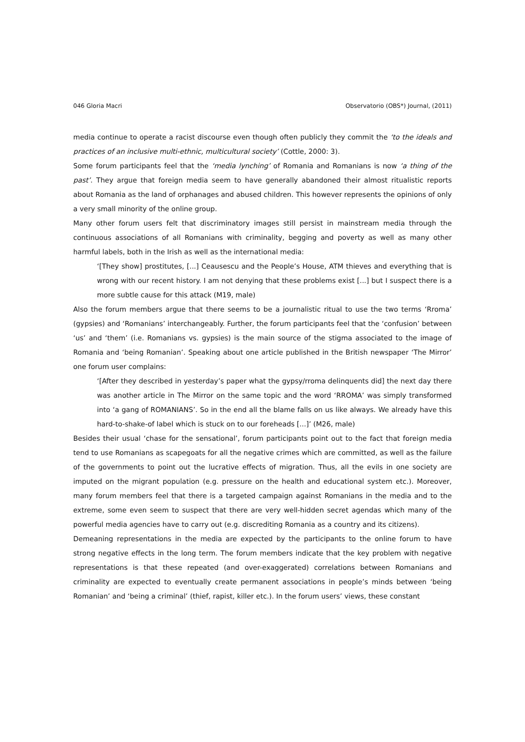046 Gloria Macri Observatorio (OBS*) Journal, (2011)
media continue to operate a racist discourse even though often publicly they commit the ‘to the ideals and practices of an inclusive multi-ethnic, multicultural society’ (Cottle, 2000: 3).
Some forum participants feel that the ‘media lynching’ of Romania and Romanians is now ‘a thing of the past’. They argue that foreign media seem to have generally abandoned their almost ritualistic reports about Romania as the land of orphanages and abused children. This however represents the opinions of only a very small minority of the online group.
Many other forum users felt that discriminatory images still persist in mainstream media through the continuous associations of all Romanians with criminality, begging and poverty as well as many other harmful labels, both in the Irish as well as the international media:
‘[They show] prostitutes, [...] Ceausescu and the People’s House, ATM thieves and everything that is wrong with our recent history. I am not denying that these problems exist [...] but I suspect there is a more subtle cause for this attack (M19, male)
Also the forum members argue that there seems to be a journalistic ritual to use the two terms ‘Rroma’ (gypsies) and ‘Romanians’ interchangeably. Further, the forum participants feel that the ‘confusion’ between ‘us’ and ‘them’ (i.e. Romanians vs. gypsies) is the main source of the stigma associated to the image of Romania and ‘being Romanian’. Speaking about one article published in the British newspaper ‘The Mirror’ one forum user complains:
‘[After they described in yesterday’s paper what the gypsy/rroma delinquents did] the next day there was another article in The Mirror on the same topic and the word ‘RROMA’ was simply transformed into ‘a gang of ROMANIANS’. So in the end all the blame falls on us like always. We already have this hard-to-shake-of label which is stuck on to our foreheads [...]’ (M26, male)
Besides their usual ‘chase for the sensational’, forum participants point out to the fact that foreign media tend to use Romanians as scapegoats for all the negative crimes which are committed, as well as the failure of the governments to point out the lucrative effects of migration. Thus, all the evils in one society are imputed on the migrant population (e.g. pressure on the health and educational system etc.). Moreover, many forum members feel that there is a targeted campaign against Romanians in the media and to the extreme, some even seem to suspect that there are very well-hidden secret agendas which many of the powerful media agencies have to carry out (e.g. discrediting Romania as a country and its citizens).
Demeaning representations in the media are expected by the participants to the online forum to have strong negative effects in the long term. The forum members indicate that the key problem with negative representations is that these repeated (and over-exaggerated) correlations between Romanians and criminality are expected to eventually create permanent associations in people’s minds between ‘being Romanian’ and ‘being a criminal’ (thief, rapist, killer etc.). In the forum users’ views, these constant